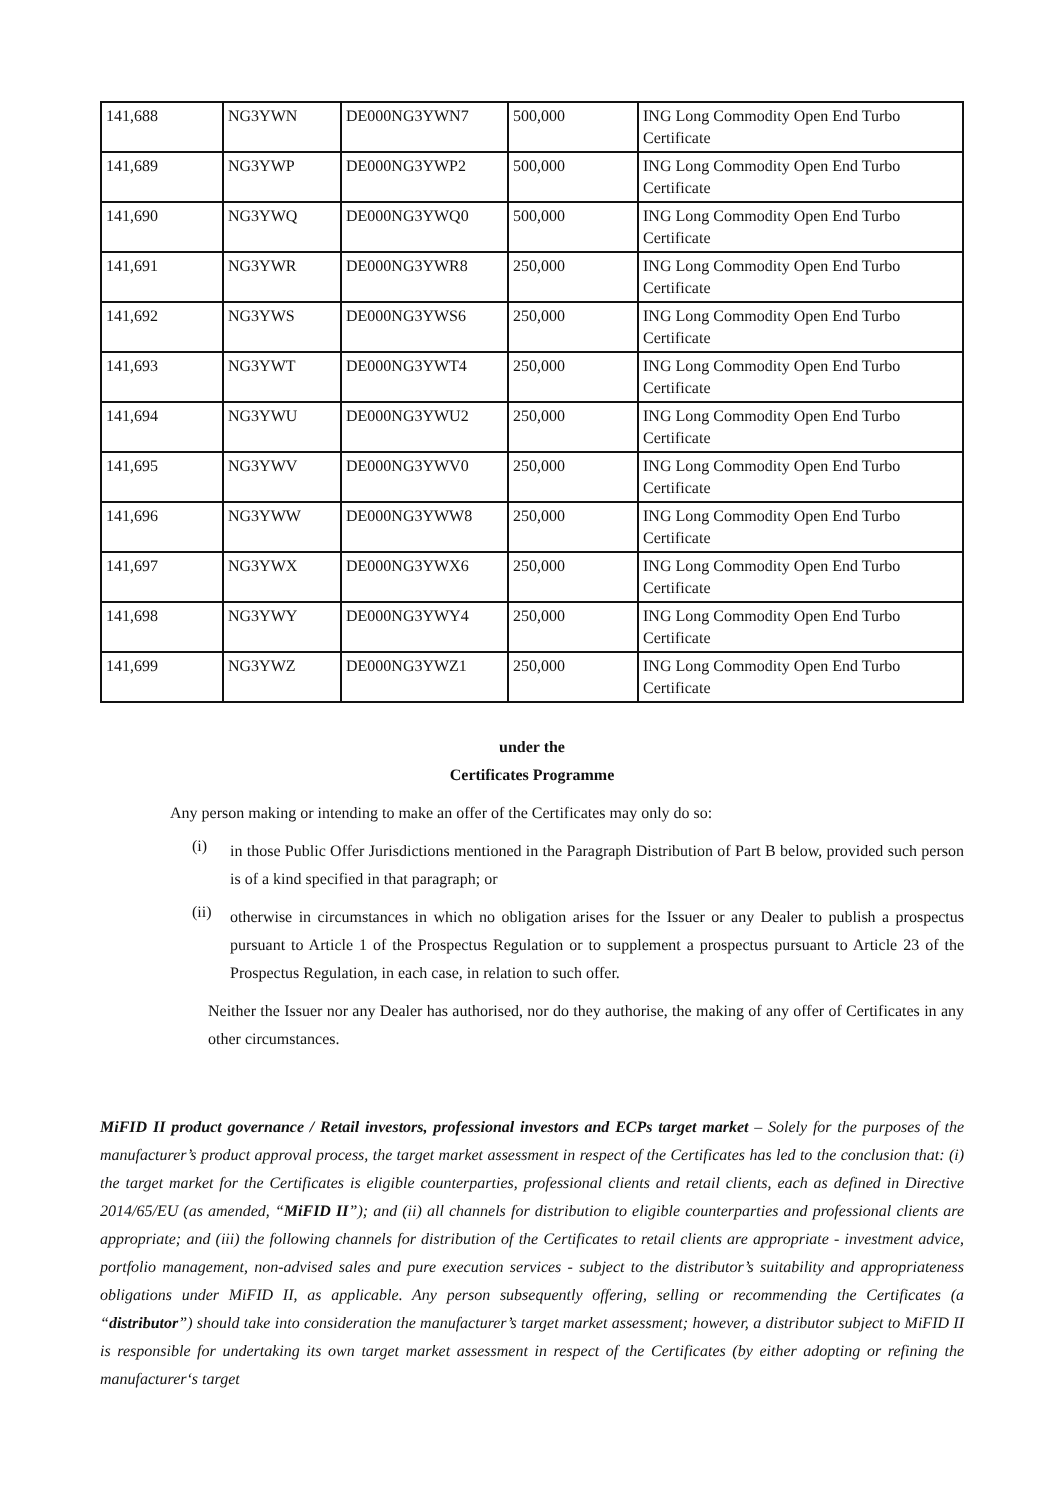| 141,688 | NG3YWN | DE000NG3YWN7 | 500,000 | ING Long Commodity Open End Turbo Certificate |
| 141,689 | NG3YWP | DE000NG3YWP2 | 500,000 | ING Long Commodity Open End Turbo Certificate |
| 141,690 | NG3YWQ | DE000NG3YWQ0 | 500,000 | ING Long Commodity Open End Turbo Certificate |
| 141,691 | NG3YWR | DE000NG3YWR8 | 250,000 | ING Long Commodity Open End Turbo Certificate |
| 141,692 | NG3YWS | DE000NG3YWS6 | 250,000 | ING Long Commodity Open End Turbo Certificate |
| 141,693 | NG3YWT | DE000NG3YWT4 | 250,000 | ING Long Commodity Open End Turbo Certificate |
| 141,694 | NG3YWU | DE000NG3YWU2 | 250,000 | ING Long Commodity Open End Turbo Certificate |
| 141,695 | NG3YWV | DE000NG3YWV0 | 250,000 | ING Long Commodity Open End Turbo Certificate |
| 141,696 | NG3YWW | DE000NG3YWW8 | 250,000 | ING Long Commodity Open End Turbo Certificate |
| 141,697 | NG3YWX | DE000NG3YWX6 | 250,000 | ING Long Commodity Open End Turbo Certificate |
| 141,698 | NG3YWY | DE000NG3YWY4 | 250,000 | ING Long Commodity Open End Turbo Certificate |
| 141,699 | NG3YWZ | DE000NG3YWZ1 | 250,000 | ING Long Commodity Open End Turbo Certificate |
under the
Certificates Programme
Any person making or intending to make an offer of the Certificates may only do so:
(i)
in those Public Offer Jurisdictions mentioned in the Paragraph Distribution of Part B below, provided such person is of a kind specified in that paragraph; or
(ii)
otherwise in circumstances in which no obligation arises for the Issuer or any Dealer to publish a prospectus pursuant to Article 1 of the Prospectus Regulation or to supplement a prospectus pursuant to Article 23 of the Prospectus Regulation, in each case, in relation to such offer.
Neither the Issuer nor any Dealer has authorised, nor do they authorise, the making of any offer of Certificates in any other circumstances.
MiFID II product governance / Retail investors, professional investors and ECPs target market – Solely for the purposes of the manufacturer’s product approval process, the target market assessment in respect of the Certificates has led to the conclusion that: (i) the target market for the Certificates is eligible counterparties, professional clients and retail clients, each as defined in Directive 2014/65/EU (as amended, “MiFID II”); and (ii) all channels for distribution to eligible counterparties and professional clients are appropriate; and (iii) the following channels for distribution of the Certificates to retail clients are appropriate - investment advice, portfolio management, non-advised sales and pure execution services - subject to the distributor’s suitability and appropriateness obligations under MiFID II, as applicable. Any person subsequently offering, selling or recommending the Certificates (a “distributor”) should take into consideration the manufacturer’s target market assessment; however, a distributor subject to MiFID II is responsible for undertaking its own target market assessment in respect of the Certificates (by either adopting or refining the manufacturer‘s target